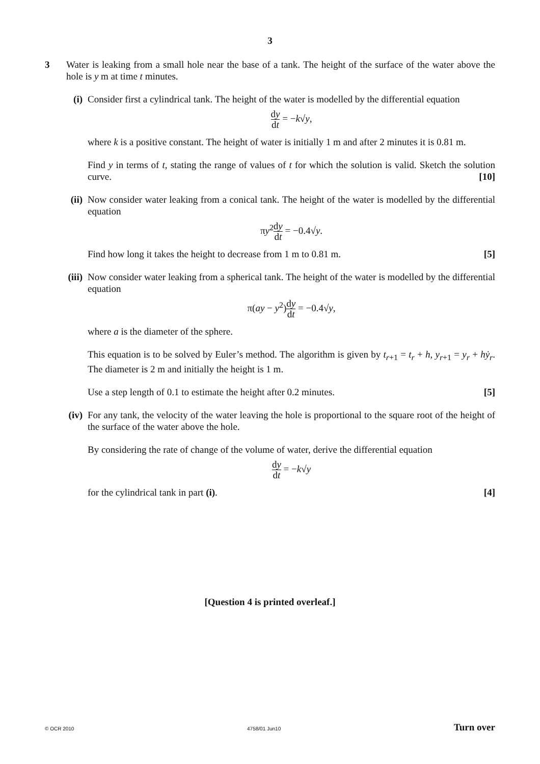3
3 Water is leaking from a small hole near the base of a tank. The height of the surface of the water above the hole is y m at time t minutes.
(i) Consider first a cylindrical tank. The height of the water is modelled by the differential equation
dy dt = −k√y,
where k is a positive constant. The height of water is initially 1 m and after 2 minutes it is 0.81 m.
Find y in terms of t, stating the range of values of t for which the solution is valid. Sketch the solution curve. [10]
(ii)
Now consider water leaking from a conical tank. The height of the water is modelled by the differential equation
πy<sup>2</sup>dy dt = −0.4√y.
Find how long it takes the height to decrease from 1 m to 0.81 m. [5]
(iii)
Now consider water leaking from a spherical tank. The height of the water is modelled by the differential equation
π(ay − y<sup>2</sup>)dy dt = −0.4√y,
where a is the diameter of the sphere.
This equation is to be solved by Euler’s method. The algorithm is given by t<sub>r+1</sub> = t<sub>r</sub> + h, y<sub>r+1</sub> = y<sub>r</sub> + hẏ<sub>r</sub>. The diameter is 2 m and initially the height is 1 m.
Use a step length of 0.1 to estimate the height after 0.2 minutes. [5]
(iv)
For any tank, the velocity of the water leaving the hole is proportional to the square root of the height of the surface of the water above the hole.
By considering the rate of change of the volume of water, derive the differential equation
dy dt = −k√y
for the cylindrical tank in part (i). [4]
[Question 4 is printed overleaf.]
© OCR 2010 4758/01 Jun10 Turn over